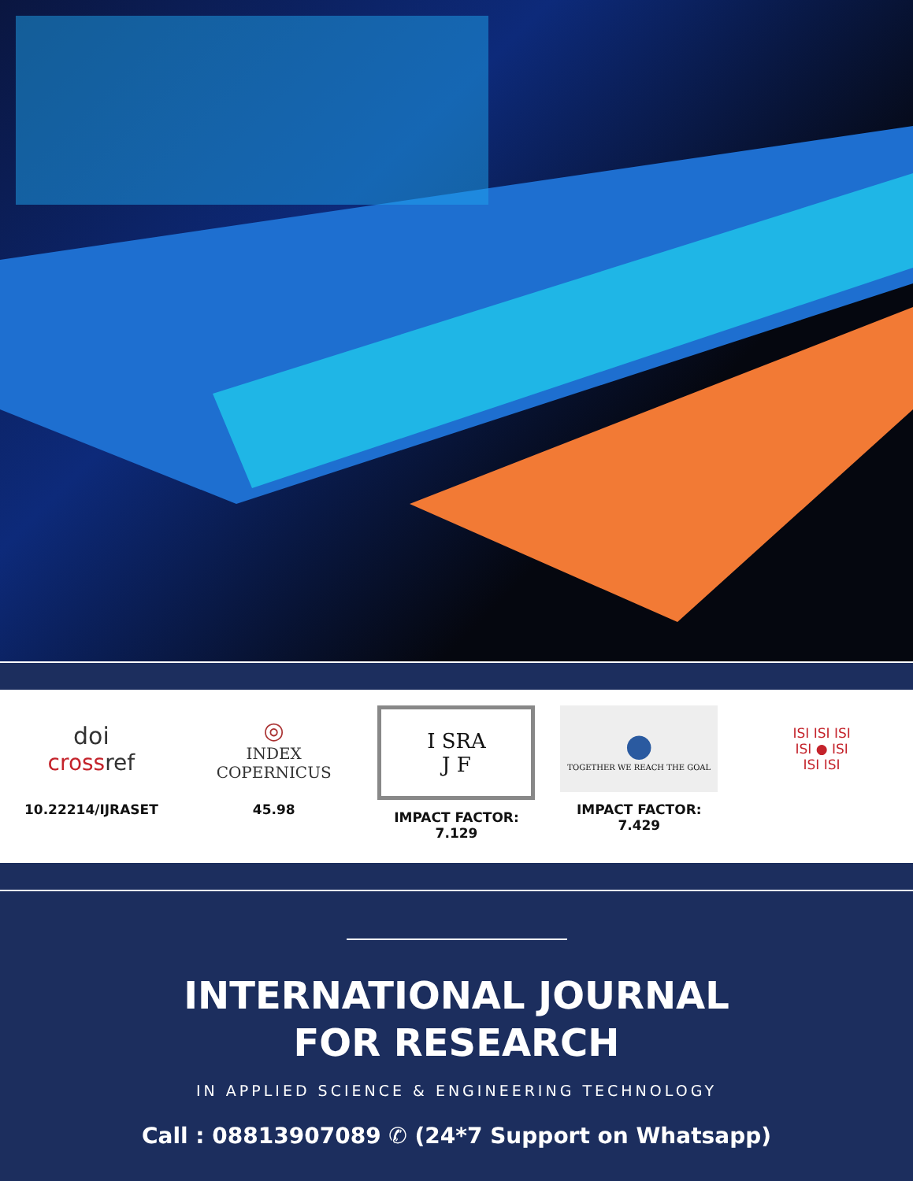doi
crossref
10.22214/IJRASET
◎
INDEX
COPERNICUS
45.98
I SRA
J F
IMPACT FACTOR:
7.129
●
TOGETHER WE REACH THE GOAL
IMPACT FACTOR:
7.429
ISI ISI ISI
ISI ● ISI
ISI ISI
INTERNATIONAL JOURNAL
FOR RESEARCH
IN APPLIED SCIENCE & ENGINEERING TECHNOLOGY
Call : 08813907089 ✆ (24*7 Support on Whatsapp)